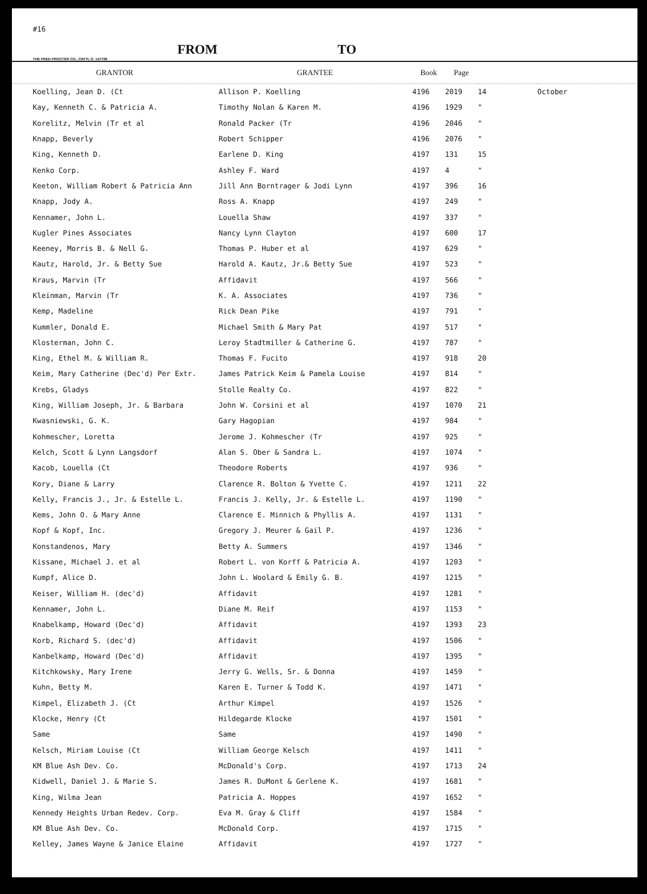#16
FROM TO
THE FRED PROCTER CO., CIN'TI, O. 147766
| GRANTOR | GRANTEE | Book | Page | | |
| --- | --- | --- | --- | --- | --- |
| Koelling, Jean D. (Ct | Allison P. Koelling | 4196 | 2019 | 14 | October |
| Kay, Kenneth C. & Patricia A. | Timothy Nolan & Karen M. | 4196 | 1929 | " | |
| Korelitz, Melvin (Tr et al | Ronald Packer (Tr | 4196 | 2046 | " | |
| Knapp, Beverly | Robert Schipper | 4196 | 2076 | " | |
| King, Kenneth D. | Earlene D. King | 4197 | 131 | 15 | |
| Kenko Corp. | Ashley F. Ward | 4197 | 4 | " | |
| Keeton, William Robert & Patricia Ann | Jill Ann Borntrager & Jodi Lynn | 4197 | 396 | 16 | |
| Knapp, Jody A. | Ross A. Knapp | 4197 | 249 | " | |
| Kennamer, John L. | Louella Shaw | 4197 | 337 | " | |
| Kugler Pines Associates | Nancy Lynn Clayton | 4197 | 600 | 17 | |
| Keeney, Morris B. & Nell G. | Thomas P. Huber et al | 4197 | 629 | " | |
| Kautz, Harold, Jr. & Betty Sue | Harold A. Kautz, Jr.& Betty Sue | 4197 | 523 | " | |
| Kraus, Marvin (Tr | Affidavit | 4197 | 566 | " | |
| Kleinman, Marvin (Tr | K. A. Associates | 4197 | 736 | " | |
| Kemp, Madeline | Rick Dean Pike | 4197 | 791 | " | |
| Kummler, Donald E. | Michael Smith & Mary Pat | 4197 | 517 | " | |
| Klosterman, John C. | Leroy Stadtmiller & Catherine G. | 4197 | 787 | " | |
| King, Ethel M. & William R. | Thomas F. Fucito | 4197 | 918 | 20 | |
| Keim, Mary Catherine (Dec'd) Per Extr. | James Patrick Keim & Pamela Louise | 4197 | 814 | " | |
| Krebs, Gladys | Stolle Realty Co. | 4197 | 822 | " | |
| King, William Joseph, Jr. & Barbara | John W. Corsini et al | 4197 | 1070 | 21 | |
| Kwasniewski, G. K. | Gary Hagopian | 4197 | 984 | " | |
| Kohmescher, Loretta | Jerome J. Kohmescher (Tr | 4197 | 925 | " | |
| Kelch, Scott & Lynn Langsdorf | Alan S. Ober & Sandra L. | 4197 | 1074 | " | |
| Kacob, Louella (Ct | Theodore Roberts | 4197 | 936 | " | |
| Kory, Diane & Larry | Clarence R. Bolton & Yvette C. | 4197 | 1211 | 22 | |
| Kelly, Francis J., Jr. & Estelle L. | Francis J. Kelly, Jr. & Estelle L. | 4197 | 1190 | " | |
| Kems, John O. & Mary Anne | Clarence E. Minnich & Phyllis A. | 4197 | 1131 | " | |
| Kopf & Kopf, Inc. | Gregory J. Meurer & Gail P. | 4197 | 1236 | " | |
| Konstandenos, Mary | Betty A. Summers | 4197 | 1346 | " | |
| Kissane, Michael J. et al | Robert L. von Korff & Patricia A. | 4197 | 1203 | " | |
| Kumpf, Alice D. | John L. Woolard & Emily G. B. | 4197 | 1215 | " | |
| Keiser, William H. (dec'd) | Affidavit | 4197 | 1281 | " | |
| Kennamer, John L. | Diane M. Reif | 4197 | 1153 | " | |
| Knabelkamp, Howard (Dec'd) | Affidavit | 4197 | 1393 | 23 | |
| Korb, Richard S. (dec'd) | Affidavit | 4197 | 1506 | " | |
| Kanbelkamp, Howard (Dec'd) | Affidavit | 4197 | 1395 | " | |
| Kitchkowsky, Mary Irene | Jerry G. Wells, Sr. & Donna | 4197 | 1459 | " | |
| Kuhn, Betty M. | Karen E. Turner & Todd K. | 4197 | 1471 | " | |
| Kimpel, Elizabeth J. (Ct | Arthur Kimpel | 4197 | 1526 | " | |
| Klocke, Henry (Ct | Hildegarde Klocke | 4197 | 1501 | " | |
| Same | Same | 4197 | 1490 | " | |
| Kelsch, Miriam Louise (Ct | William George Kelsch | 4197 | 1411 | " | |
| KM Blue Ash Dev. Co. | McDonald's Corp. | 4197 | 1713 | 24 | |
| Kidwell, Daniel J. & Marie S. | James R. DuMont & Gerlene K. | 4197 | 1681 | " | |
| King, Wilma Jean | Patricia A. Hoppes | 4197 | 1652 | " | |
| Kennedy Heights Urban Redev. Corp. | Eva M. Gray & Cliff | 4197 | 1584 | " | |
| KM Blue Ash Dev. Co. | McDonald Corp. | 4197 | 1715 | " | |
| Kelley, James Wayne & Janice Elaine | Affidavit | 4197 | 1727 | " | |